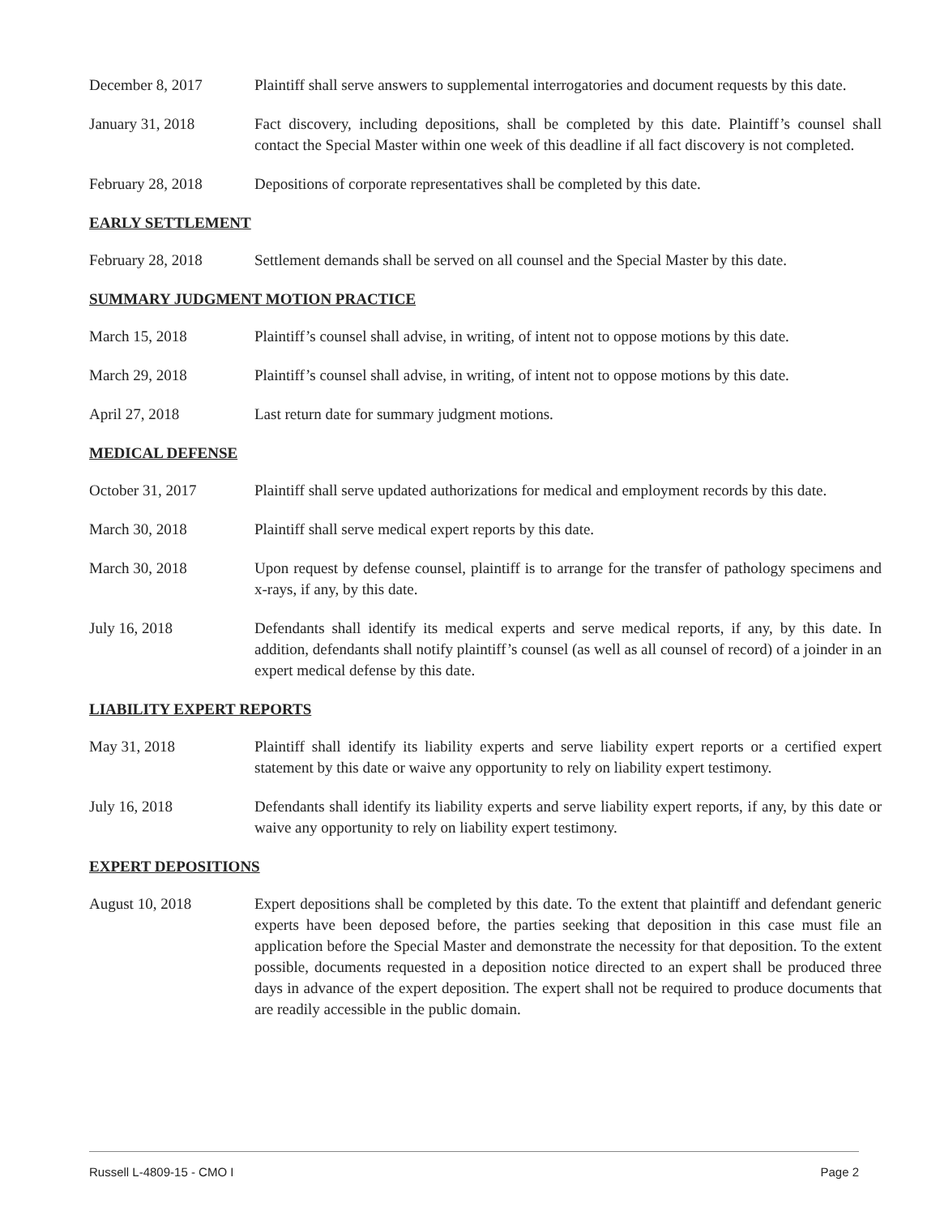December 8, 2017 Plaintiff shall serve answers to supplemental interrogatories and document requests by this date.
January 31, 2018 Fact discovery, including depositions, shall be completed by this date. Plaintiff’s counsel shall contact the Special Master within one week of this deadline if all fact discovery is not completed.
February 28, 2018 Depositions of corporate representatives shall be completed by this date.
EARLY SETTLEMENT
February 28, 2018 Settlement demands shall be served on all counsel and the Special Master by this date.
SUMMARY JUDGMENT MOTION PRACTICE
March 15, 2018 Plaintiff’s counsel shall advise, in writing, of intent not to oppose motions by this date.
March 29, 2018 Plaintiff’s counsel shall advise, in writing, of intent not to oppose motions by this date.
April 27, 2018 Last return date for summary judgment motions.
MEDICAL DEFENSE
October 31, 2017 Plaintiff shall serve updated authorizations for medical and employment records by this date.
March 30, 2018 Plaintiff shall serve medical expert reports by this date.
March 30, 2018 Upon request by defense counsel, plaintiff is to arrange for the transfer of pathology specimens and x-rays, if any, by this date.
July 16, 2018 Defendants shall identify its medical experts and serve medical reports, if any, by this date. In addition, defendants shall notify plaintiff’s counsel (as well as all counsel of record) of a joinder in an expert medical defense by this date.
LIABILITY EXPERT REPORTS
May 31, 2018 Plaintiff shall identify its liability experts and serve liability expert reports or a certified expert statement by this date or waive any opportunity to rely on liability expert testimony.
July 16, 2018 Defendants shall identify its liability experts and serve liability expert reports, if any, by this date or waive any opportunity to rely on liability expert testimony.
EXPERT DEPOSITIONS
August 10, 2018 Expert depositions shall be completed by this date. To the extent that plaintiff and defendant generic experts have been deposed before, the parties seeking that deposition in this case must file an application before the Special Master and demonstrate the necessity for that deposition. To the extent possible, documents requested in a deposition notice directed to an expert shall be produced three days in advance of the expert deposition. The expert shall not be required to produce documents that are readily accessible in the public domain.
Russell L-4809-15 - CMO I Page 2